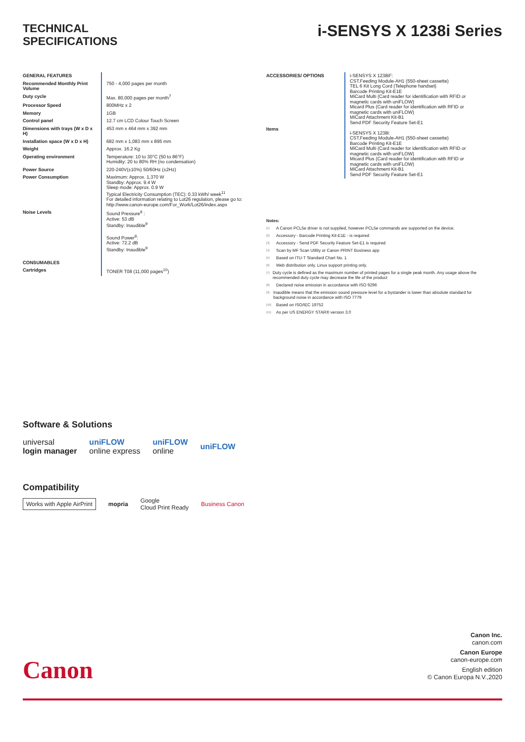TECHNICAL
SPECIFICATIONS
i-SENSYS X 1238i Series
| GENERAL FEATURES | |
| Recommended Monthly Print Volume | 750 - 4,000 pages per month |
| Duty cycle | Max. 80,000 pages per month<sup>7</sup> |
| Processor Speed | 800MHz x 2 |
| Memory | 1GB |
| Control panel | 12.7 cm LCD Colour Touch Screen |
| Dimensions with trays (W x D x H) | 453 mm x 464 mm x 392 mm |
| Installation space (W x D x H) | 682 mm x 1,083 mm x 895 mm |
| Weight | Approx. 16.2 Kg |
| Operating environment | Temperature: 10 to 30°C (50 to 86°F) Humidity: 20 to 80% RH (no condensation) |
| Power Source | 220-240V(±10%) 50/60Hz (±2Hz) |
| Power Consumption | Maximum: Approx. 1,370 W Standby: Approx. 9.4 W Sleep mode: Approx. 0.9 W Typical Electricity Consumption (TEC): 0.33 kWh/ week<sup>11</sup> For detailed information relating to Lot26 regulation, please go to: http://www.canon-europe.com/For_Work/Lot26/index.aspx |
| Noise Levels | Sound Pressure<sup>8</sup> : Active: 53 dB Standby: Inaudible<sup>9</sup> Sound Power<sup>8</sup>: Active: 72.2 dB Standby: Inaudible<sup>9</sup> |
| CONSUMABLES | |
| Cartridges | TONER T08 (11,000 pages<sup>10</sup>) |
| ACCESSORIES/ OPTIONS | i-SENSYS X 1238iF: CST.Feeding Module-AH1 (550-sheet cassette) TEL 6 Kit Long Cord (Telephone handset) Barcode Printing Kit-E1E MiCard Multi (Card reader for identification with RFID or magnetic cards with uniFLOW) Micard Plus (Card reader for identification with RFID or magnetic cards with uniFLOW) MiCard Attachment Kit-B1 Send PDF Security Feature Set-E1 i-SENSYS X 1238i: CST.Feeding Module-AH1 (550-sheet cassette) Barcode Printing Kit-E1E MiCard Multi (Card reader for identification with RFID or magnetic cards with uniFLOW) Micard Plus (Card reader for identification with RFID or magnetic cards with uniFLOW) MiCard Attachment Kit-B1 Send PDF Security Feature Set-E1 |
| Items | |
Notes:
[1] A Canon PCL5e driver is not supplied, however PCL5e commands are supported on the device.
[2] Accessory - Barcode Printing Kit-E1E - is required
[3] Accessory - Send PDF Security Feature Set-E1 is required
[4] Scan by MF Scan Utility or Canon PRINT Business app
[5] Based on ITU-T Standard Chart No. 1
[6] Web distribution only. Linux support printing only.
[7] Duty cycle is defined as the maximum number of printed pages for a single peak month. Any usage above the recommended duty cycle may decrease the life of the product
[8] Declared noise emission in accordance with ISO 9296
[9] Inaudible means that the emission sound pressure level for a bystander is lower than absolute standard for background noise in accordance with ISO 7779
[10] Based on ISO/IEC 19752
[11] As per US ENERGY STAR® version 3.0
Software & Solutions
universal
login manager
uniFLOW
online express
uniFLOW
online
uniFLOW
Compatibility
Works with Apple AirPrint
mopria
Google
Cloud Print Ready
Business Canon
Canon
Canon Inc.
canon.com
Canon Europe
canon-europe.com
English edition
© Canon Europa N.V.,2020